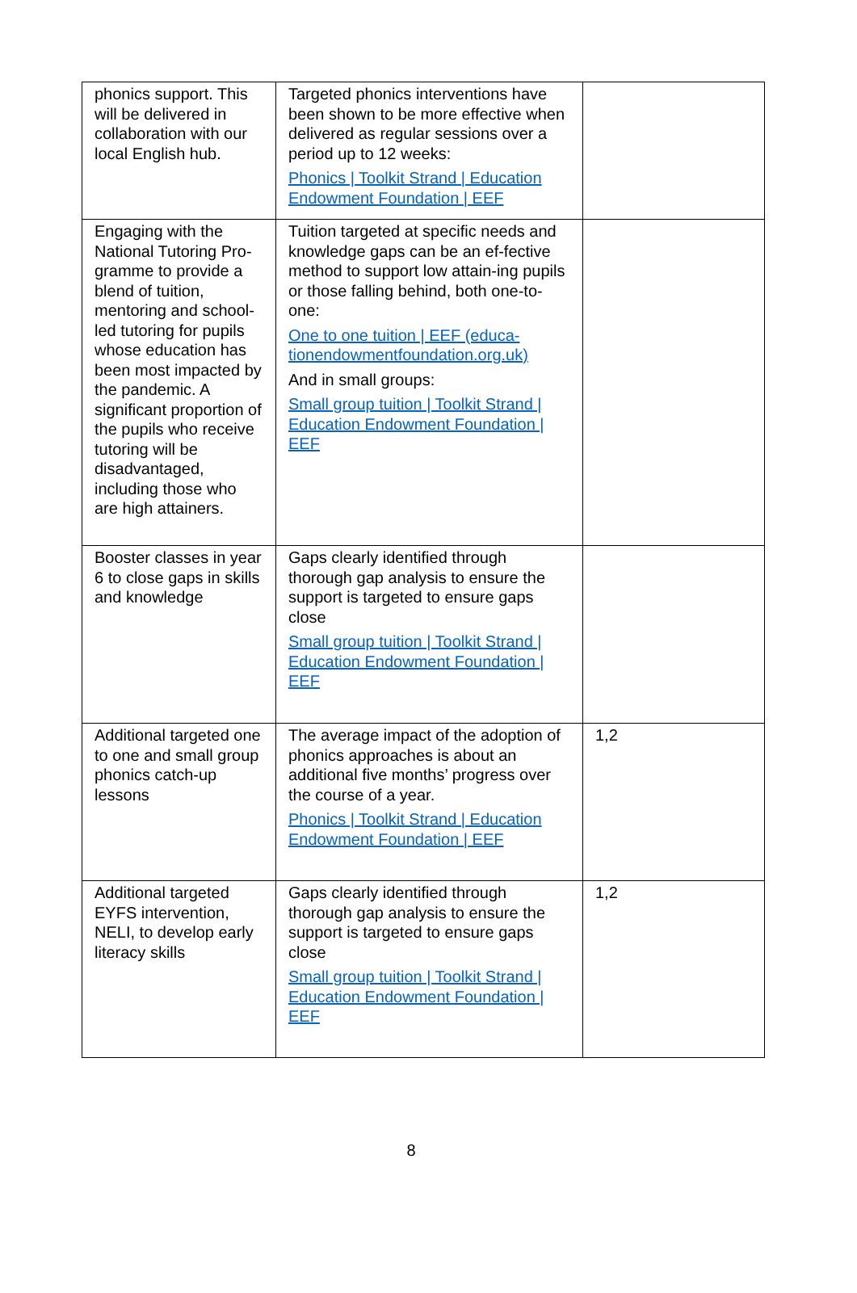| phonics support. This will be delivered in collaboration with our local English hub. | Targeted phonics interventions have been shown to be more effective when delivered as regular sessions over a period up to 12 weeks: Phonics / Toolkit Strand / Education Endowment Foundation / EEF | |
| Engaging with the National Tutoring Pro-gramme to provide a blend of tuition, mentoring and school-led tutoring for pupils whose education has been most impacted by the pandemic. A significant proportion of the pupils who receive tutoring will be disadvantaged, including those who are high attainers. | Tuition targeted at specific needs and knowledge gaps can be an ef-fective method to support low attain-ing pupils or those falling behind, both one-to-one: One to one tuition / EEF (educa-tionendowmentfoundation.org.uk) And in small groups: Small group tuition / Toolkit Strand / Education Endowment Foundation / EEF | |
| Booster classes in year 6 to close gaps in skills and knowledge | Gaps clearly identified through thorough gap analysis to ensure the support is targeted to ensure gaps close Small group tuition / Toolkit Strand / Education Endowment Foundation / EEF | |
| Additional targeted one to one and small group phonics catch-up lessons | The average impact of the adoption of phonics approaches is about an additional five months’ progress over the course of a year. Phonics / Toolkit Strand / Education Endowment Foundation / EEF | 1,2 |
| Additional targeted EYFS intervention, NELI, to develop early literacy skills | Gaps clearly identified through thorough gap analysis to ensure the support is targeted to ensure gaps close Small group tuition / Toolkit Strand / Education Endowment Foundation / EEF | 1,2 |
8